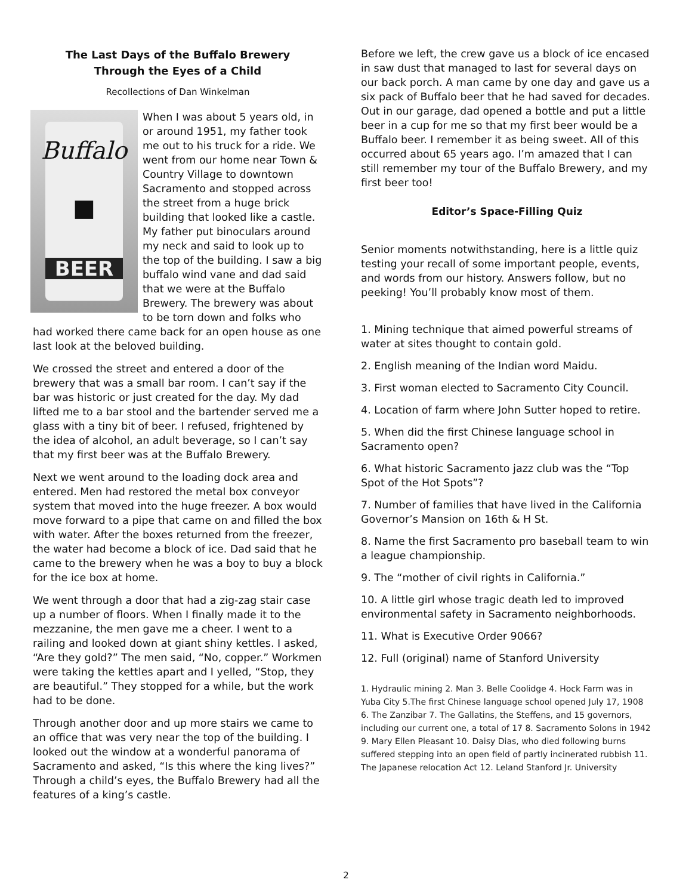The Last Days of the Buffalo Brewery
Through the Eyes of a Child
Recollections of Dan Winkelman
Buffalo
■
BEER
When I was about 5 years old, in or around 1951, my father took me out to his truck for a ride. We went from our home near Town & Country Village to downtown Sacramento and stopped across the street from a huge brick building that looked like a castle. My father put binoculars around my neck and said to look up to the top of the building. I saw a big buffalo wind vane and dad said that we were at the Buffalo Brewery. The brewery was about to be torn down and folks who had worked there came back for an open house as one last look at the beloved building.
We crossed the street and entered a door of the brewery that was a small bar room. I can’t say if the bar was historic or just created for the day. My dad lifted me to a bar stool and the bartender served me a glass with a tiny bit of beer. I refused, frightened by the idea of alcohol, an adult beverage, so I can’t say that my first beer was at the Buffalo Brewery.
Next we went around to the loading dock area and entered. Men had restored the metal box conveyor system that moved into the huge freezer. A box would move forward to a pipe that came on and filled the box with water. After the boxes returned from the freezer, the water had become a block of ice. Dad said that he came to the brewery when he was a boy to buy a block for the ice box at home.
We went through a door that had a zig-zag stair case up a number of floors. When I finally made it to the mezzanine, the men gave me a cheer. I went to a railing and looked down at giant shiny kettles. I asked, “Are they gold?” The men said, “No, copper.” Workmen were taking the kettles apart and I yelled, “Stop, they are beautiful.” They stopped for a while, but the work had to be done.
Through another door and up more stairs we came to an office that was very near the top of the building. I looked out the window at a wonderful panorama of Sacramento and asked, “Is this where the king lives?” Through a child’s eyes, the Buffalo Brewery had all the features of a king’s castle.
Before we left, the crew gave us a block of ice encased in saw dust that managed to last for several days on our back porch. A man came by one day and gave us a six pack of Buffalo beer that he had saved for decades. Out in our garage, dad opened a bottle and put a little beer in a cup for me so that my first beer would be a Buffalo beer. I remember it as being sweet. All of this occurred about 65 years ago. I’m amazed that I can still remember my tour of the Buffalo Brewery, and my first beer too!
Editor’s Space-Filling Quiz
Senior moments notwithstanding, here is a little quiz testing your recall of some important people, events, and words from our history. Answers follow, but no peeking! You’ll probably know most of them.
1. Mining technique that aimed powerful streams of water at sites thought to contain gold.
2. English meaning of the Indian word Maidu.
3. First woman elected to Sacramento City Council.
4. Location of farm where John Sutter hoped to retire.
5. When did the first Chinese language school in Sacramento open?
6. What historic Sacramento jazz club was the “Top Spot of the Hot Spots”?
7. Number of families that have lived in the California Governor’s Mansion on 16th & H St.
8. Name the first Sacramento pro baseball team to win a league championship.
9. The “mother of civil rights in California.”
10. A little girl whose tragic death led to improved environmental safety in Sacramento neighborhoods.
11. What is Executive Order 9066?
12. Full (original) name of Stanford University
1. Hydraulic mining 2. Man 3. Belle Coolidge 4. Hock Farm was in Yuba City 5.The first Chinese language school opened July 17, 1908 6. The Zanzibar 7. The Gallatins, the Steffens, and 15 governors, including our current one, a total of 17 8. Sacramento Solons in 1942 9. Mary Ellen Pleasant 10. Daisy Dias, who died following burns suffered stepping into an open field of partly incinerated rubbish 11. The Japanese relocation Act 12. Leland Stanford Jr. University
2